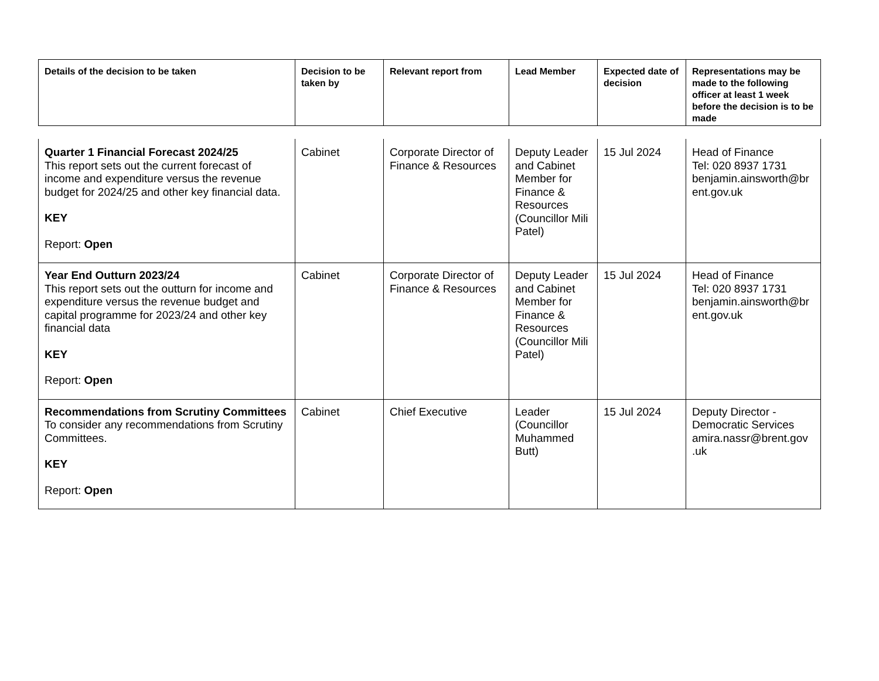| Details of the decision to be taken | Decision to be taken by | Relevant report from | Lead Member | Expected date of decision | Representations may be made to the following officer at least 1 week before the decision is to be made |
| --- | --- | --- | --- | --- | --- |
| Quarter 1 Financial Forecast 2024/25 This report sets out the current forecast of income and expenditure versus the revenue budget for 2024/25 and other key financial data. KEY Report: Open | Cabinet | Corporate Director of Finance & Resources | Deputy Leader and Cabinet Member for Finance & Resources (Councillor Mili Patel) | 15 Jul 2024 | Head of Finance Tel: 020 8937 1731 benjamin.ainsworth@br ent.gov.uk |
| Year End Outturn 2023/24 This report sets out the outturn for income and expenditure versus the revenue budget and capital programme for 2023/24 and other key financial data KEY Report: Open | Cabinet | Corporate Director of Finance & Resources | Deputy Leader and Cabinet Member for Finance & Resources (Councillor Mili Patel) | 15 Jul 2024 | Head of Finance Tel: 020 8937 1731 benjamin.ainsworth@br ent.gov.uk |
| Recommendations from Scrutiny Committees To consider any recommendations from Scrutiny Committees. KEY Report: Open | Cabinet | Chief Executive | Leader (Councillor Muhammed Butt) | 15 Jul 2024 | Deputy Director - Democratic Services amira.nassr@brent.gov .uk |